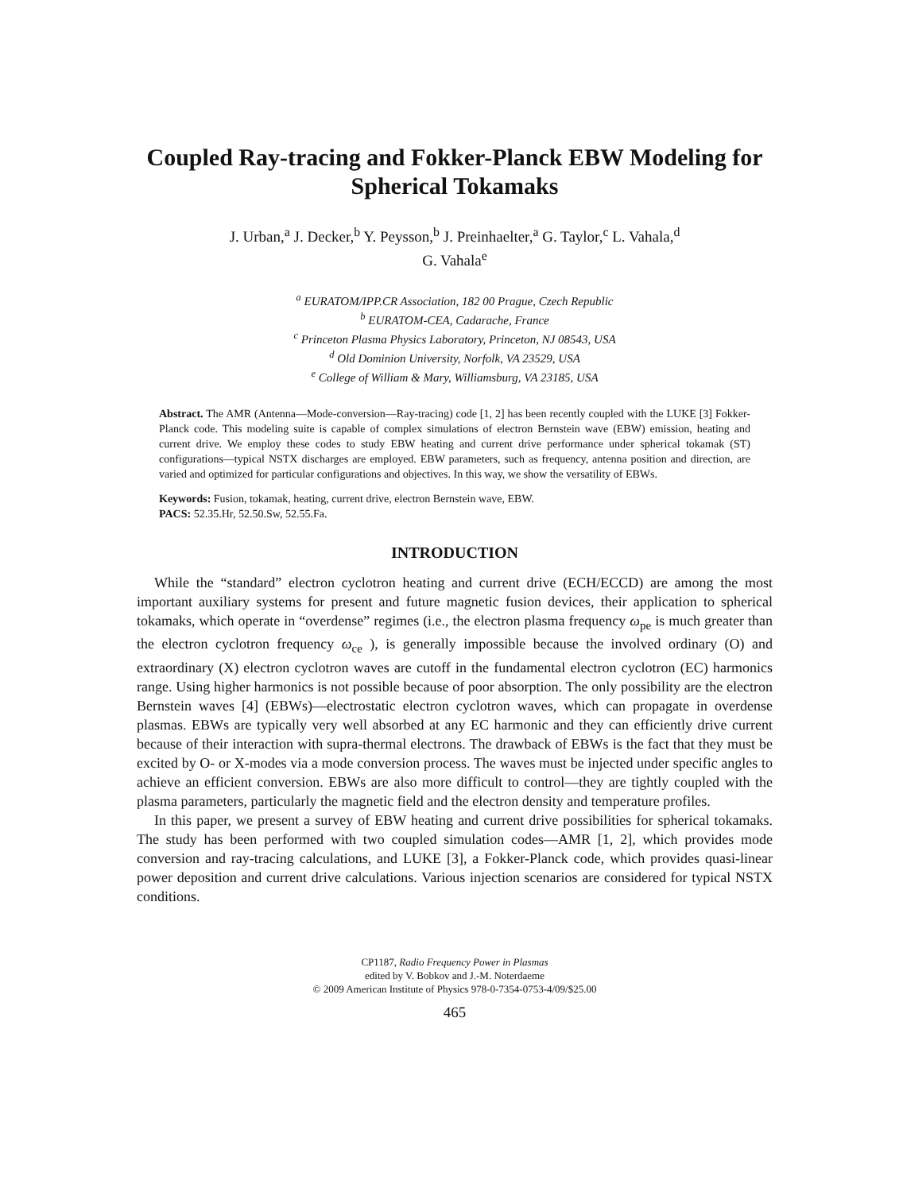Coupled Ray-tracing and Fokker-Planck EBW Modeling for Spherical Tokamaks
J. Urban,<sup>a</sup> J. Decker,<sup>b</sup> Y. Peysson,<sup>b</sup> J. Preinhaelter,<sup>a</sup> G. Taylor,<sup>c</sup> L. Vahala,<sup>d</sup>
G. Vahala<sup>e</sup>
<sup>a</sup> EURATOM/IPP.CR Association, 182 00 Prague, Czech Republic
<sup>b</sup> EURATOM-CEA, Cadarache, France
<sup>c</sup> Princeton Plasma Physics Laboratory, Princeton, NJ 08543, USA
<sup>d</sup> Old Dominion University, Norfolk, VA 23529, USA
<sup>e</sup> College of William & Mary, Williamsburg, VA 23185, USA
Abstract. The AMR (Antenna—Mode-conversion—Ray-tracing) code [1, 2] has been recently coupled with the LUKE [3] Fokker-Planck code. This modeling suite is capable of complex simulations of electron Bernstein wave (EBW) emission, heating and current drive. We employ these codes to study EBW heating and current drive performance under spherical tokamak (ST) configurations—typical NSTX discharges are employed. EBW parameters, such as frequency, antenna position and direction, are varied and optimized for particular configurations and objectives. In this way, we show the versatility of EBWs.
Keywords: Fusion, tokamak, heating, current drive, electron Bernstein wave, EBW.
PACS: 52.35.Hr, 52.50.Sw, 52.55.Fa.
INTRODUCTION
While the “standard” electron cyclotron heating and current drive (ECH/ECCD) are among the most important auxiliary systems for present and future magnetic fusion devices, their application to spherical tokamaks, which operate in “overdense” regimes (i.e., the electron plasma frequency ω<sub>pe</sub> is much greater than the electron cyclotron frequency ω<sub>ce</sub> ), is generally impossible because the involved ordinary (O) and extraordinary (X) electron cyclotron waves are cutoff in the fundamental electron cyclotron (EC) harmonics range. Using higher harmonics is not possible because of poor absorption. The only possibility are the electron Bernstein waves [4] (EBWs)—electrostatic electron cyclotron waves, which can propagate in overdense plasmas. EBWs are typically very well absorbed at any EC harmonic and they can efficiently drive current because of their interaction with supra-thermal electrons. The drawback of EBWs is the fact that they must be excited by O- or X-modes via a mode conversion process. The waves must be injected under specific angles to achieve an efficient conversion. EBWs are also more difficult to control—they are tightly coupled with the plasma parameters, particularly the magnetic field and the electron density and temperature profiles.
In this paper, we present a survey of EBW heating and current drive possibilities for spherical tokamaks. The study has been performed with two coupled simulation codes—AMR [1, 2], which provides mode conversion and ray-tracing calculations, and LUKE [3], a Fokker-Planck code, which provides quasi-linear power deposition and current drive calculations. Various injection scenarios are considered for typical NSTX conditions.
CP1187, Radio Frequency Power in Plasmas
edited by V. Bobkov and J.-M. Noterdaeme
© 2009 American Institute of Physics 978-0-7354-0753-4/09/$25.00
465